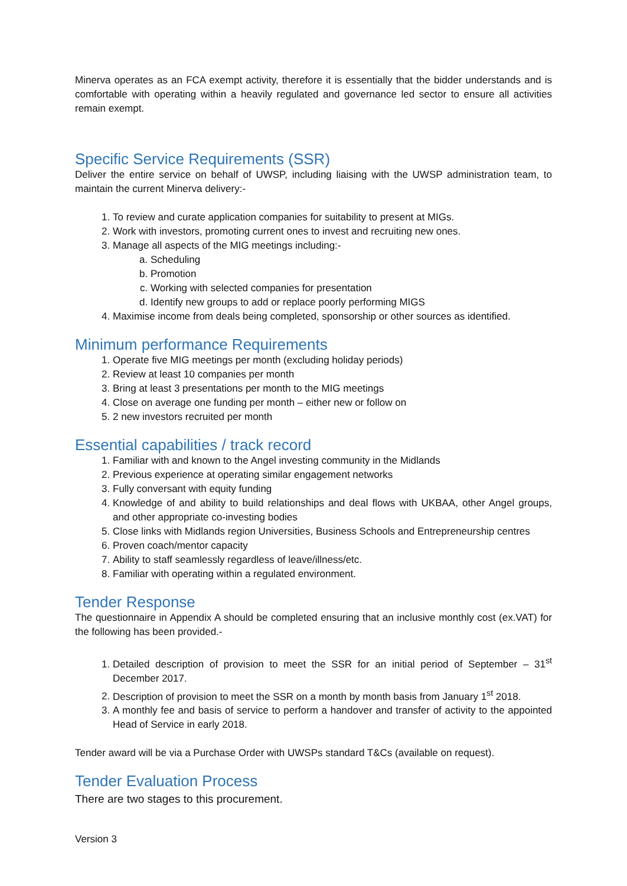Minerva operates as an FCA exempt activity, therefore it is essentially that the bidder understands and is comfortable with operating within a heavily regulated and governance led sector to ensure all activities remain exempt.
Specific Service Requirements (SSR)
Deliver the entire service on behalf of UWSP, including liaising with the UWSP administration team, to maintain the current Minerva delivery:-
1. To review and curate application companies for suitability to present at MIGs.
2. Work with investors, promoting current ones to invest and recruiting new ones.
3. Manage all aspects of the MIG meetings including:-
a. Scheduling
b. Promotion
c. Working with selected companies for presentation
d. Identify new groups to add or replace poorly performing MIGS
4. Maximise income from deals being completed, sponsorship or other sources as identified.
Minimum performance Requirements
1. Operate five MIG meetings per month (excluding holiday periods)
2. Review at least 10 companies per month
3. Bring at least 3 presentations per month to the MIG meetings
4. Close on average one funding per month – either new or follow on
5. 2 new investors recruited per month
Essential capabilities / track record
1. Familiar with and known to the Angel investing community in the Midlands
2. Previous experience at operating similar engagement networks
3. Fully conversant with equity funding
4. Knowledge of and ability to build relationships and deal flows with UKBAA, other Angel groups, and other appropriate co-investing bodies
5. Close links with Midlands region Universities, Business Schools and Entrepreneurship centres
6. Proven coach/mentor capacity
7. Ability to staff seamlessly regardless of leave/illness/etc.
8. Familiar with operating within a regulated environment.
Tender Response
The questionnaire in Appendix A should be completed ensuring that an inclusive monthly cost (ex.VAT) for the following has been provided.-
1. Detailed description of provision to meet the SSR for an initial period of September – 31<sup>st</sup> December 2017.
2. Description of provision to meet the SSR on a month by month basis from January 1<sup>st</sup> 2018.
3. A monthly fee and basis of service to perform a handover and transfer of activity to the appointed Head of Service in early 2018.
Tender award will be via a Purchase Order with UWSPs standard T&Cs (available on request).
Tender Evaluation Process
There are two stages to this procurement.
Version 3